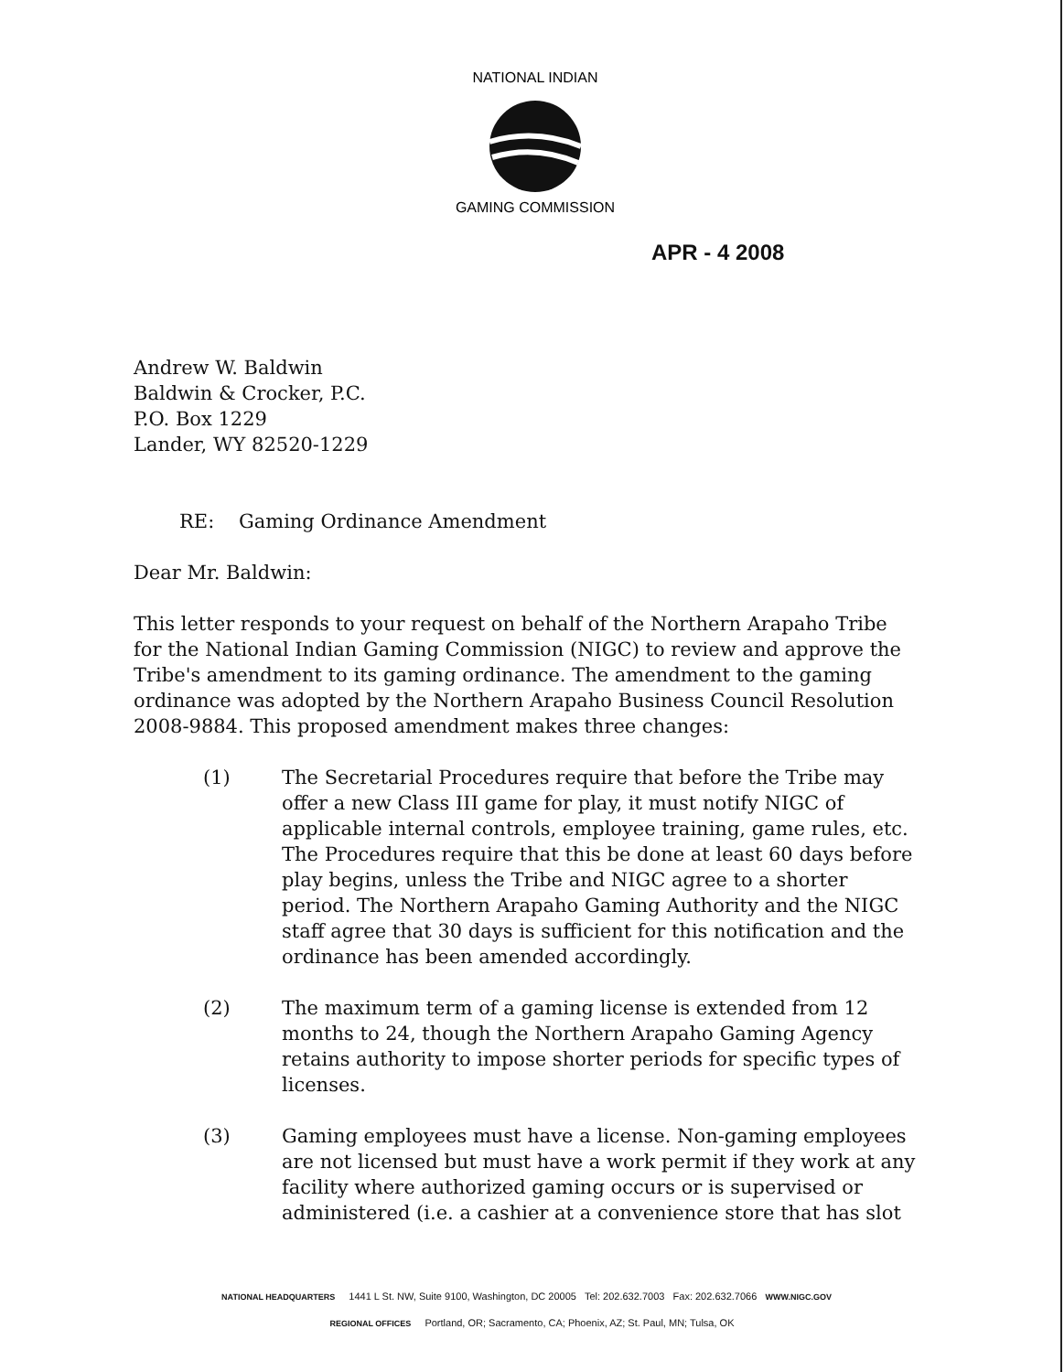NATIONAL INDIAN
GAMING COMMISSION
APR - 4 2008
Andrew W. Baldwin
Baldwin & Crocker, P.C.
P.O. Box 1229
Lander, WY 82520-1229
RE: Gaming Ordinance Amendment
Dear Mr. Baldwin:
This letter responds to your request on behalf of the Northern Arapaho Tribe for the National Indian Gaming Commission (NIGC) to review and approve the Tribe's amendment to its gaming ordinance. The amendment to the gaming ordinance was adopted by the Northern Arapaho Business Council Resolution 2008-9884. This proposed amendment makes three changes:
(1) The Secretarial Procedures require that before the Tribe may offer a new Class III game for play, it must notify NIGC of applicable internal controls, employee training, game rules, etc. The Procedures require that this be done at least 60 days before play begins, unless the Tribe and NIGC agree to a shorter period. The Northern Arapaho Gaming Authority and the NIGC staff agree that 30 days is sufficient for this notification and the ordinance has been amended accordingly.
(2) The maximum term of a gaming license is extended from 12 months to 24, though the Northern Arapaho Gaming Agency retains authority to impose shorter periods for specific types of licenses.
(3) Gaming employees must have a license. Non-gaming employees are not licensed but must have a work permit if they work at any facility where authorized gaming occurs or is supervised or administered (i.e. a cashier at a convenience store that has slot
NATIONAL HEADQUARTERS 1441 L St. NW, Suite 9100, Washington, DC 20005 Tel: 202.632.7003 Fax: 202.632.7066 WWW.NIGC.GOV
REGIONAL OFFICES Portland, OR; Sacramento, CA; Phoenix, AZ; St. Paul, MN; Tulsa, OK